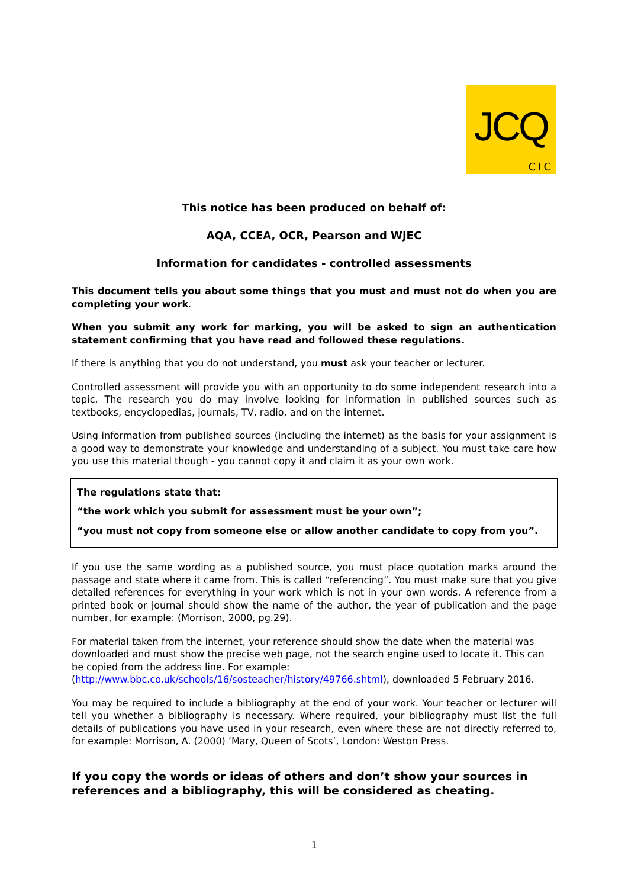JCQ
CIC
This notice has been produced on behalf of:
AQA, CCEA, OCR, Pearson and WJEC
Information for candidates - controlled assessments
This document tells you about some things that you must and must not do when you are completing your work.
When you submit any work for marking, you will be asked to sign an authentication statement confirming that you have read and followed these regulations.
If there is anything that you do not understand, you must ask your teacher or lecturer.
Controlled assessment will provide you with an opportunity to do some independent research into a topic. The research you do may involve looking for information in published sources such as textbooks, encyclopedias, journals, TV, radio, and on the internet.
Using information from published sources (including the internet) as the basis for your assignment is a good way to demonstrate your knowledge and understanding of a subject. You must take care how you use this material though - you cannot copy it and claim it as your own work.
The regulations state that:
“the work which you submit for assessment must be your own”;
“you must not copy from someone else or allow another candidate to copy from you”.
If you use the same wording as a published source, you must place quotation marks around the passage and state where it came from. This is called “referencing”. You must make sure that you give detailed references for everything in your work which is not in your own words. A reference from a printed book or journal should show the name of the author, the year of publication and the page number, for example: (Morrison, 2000, pg.29).
For material taken from the internet, your reference should show the date when the material was downloaded and must show the precise web page, not the search engine used to locate it. This can be copied from the address line. For example:
(http://www.bbc.co.uk/schools/16/sosteacher/history/49766.shtml), downloaded 5 February 2016.
You may be required to include a bibliography at the end of your work. Your teacher or lecturer will tell you whether a bibliography is necessary. Where required, your bibliography must list the full details of publications you have used in your research, even where these are not directly referred to, for example: Morrison, A. (2000) ‘Mary, Queen of Scots’, London: Weston Press.
If you copy the words or ideas of others and don’t show your sources in references and a bibliography, this will be considered as cheating.
1